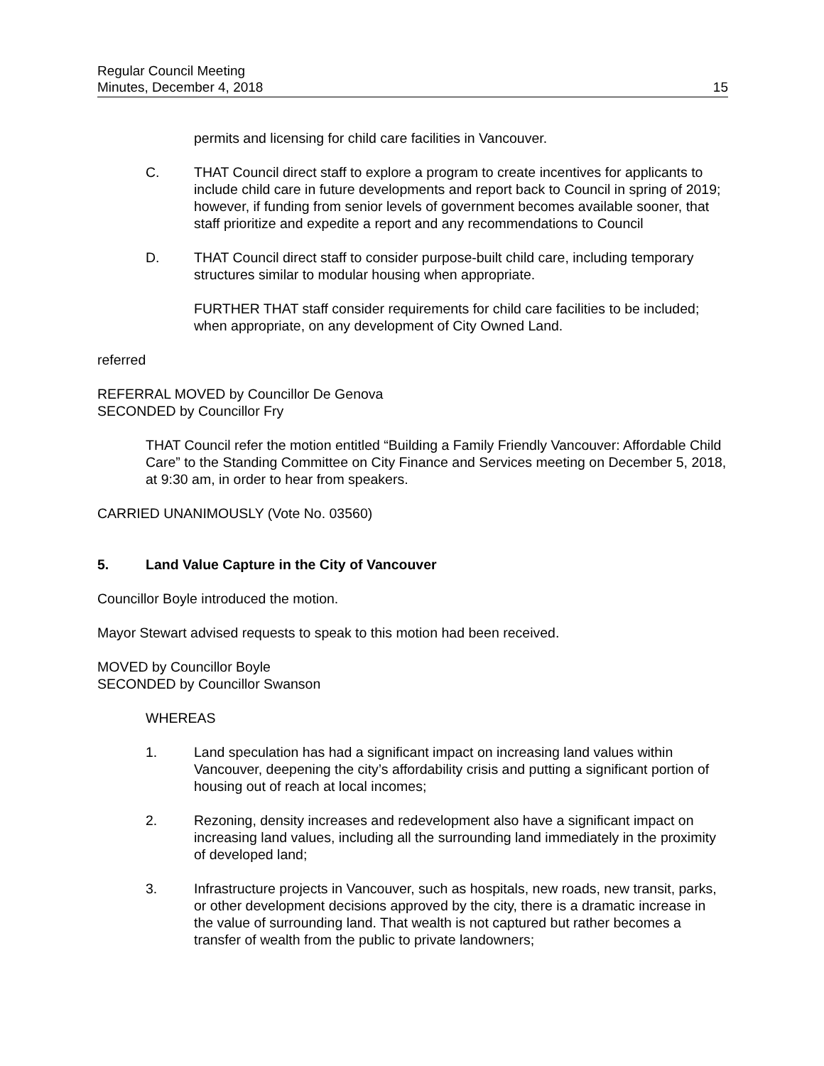Regular Council Meeting
Minutes, December 4, 2018
15
permits and licensing for child care facilities in Vancouver.
C. THAT Council direct staff to explore a program to create incentives for applicants to include child care in future developments and report back to Council in spring of 2019; however, if funding from senior levels of government becomes available sooner, that staff prioritize and expedite a report and any recommendations to Council
D. THAT Council direct staff to consider purpose-built child care, including temporary structures similar to modular housing when appropriate.
FURTHER THAT staff consider requirements for child care facilities to be included; when appropriate, on any development of City Owned Land.
referred
REFERRAL MOVED by Councillor De Genova
SECONDED by Councillor Fry
THAT Council refer the motion entitled “Building a Family Friendly Vancouver: Affordable Child Care” to the Standing Committee on City Finance and Services meeting on December 5, 2018, at 9:30 am, in order to hear from speakers.
CARRIED UNANIMOUSLY (Vote No. 03560)
5. Land Value Capture in the City of Vancouver
Councillor Boyle introduced the motion.
Mayor Stewart advised requests to speak to this motion had been received.
MOVED by Councillor Boyle
SECONDED by Councillor Swanson
WHEREAS
1. Land speculation has had a significant impact on increasing land values within Vancouver, deepening the city’s affordability crisis and putting a significant portion of housing out of reach at local incomes;
2. Rezoning, density increases and redevelopment also have a significant impact on increasing land values, including all the surrounding land immediately in the proximity of developed land;
3. Infrastructure projects in Vancouver, such as hospitals, new roads, new transit, parks, or other development decisions approved by the city, there is a dramatic increase in the value of surrounding land. That wealth is not captured but rather becomes a transfer of wealth from the public to private landowners;